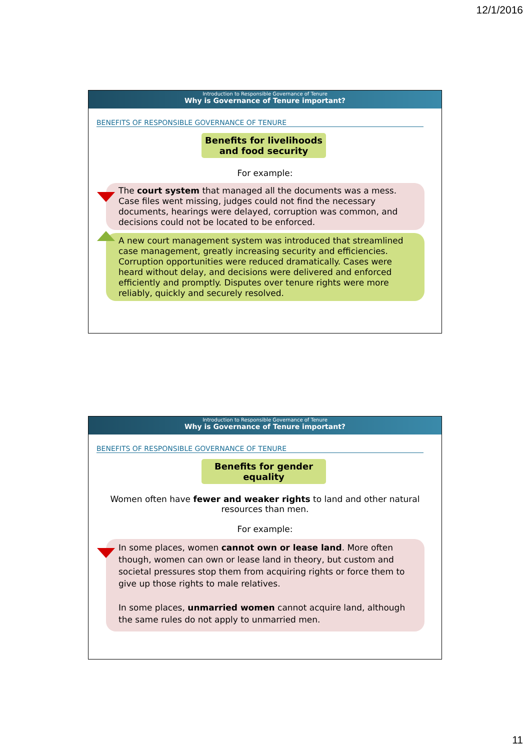12/1/2016
Introduction to Responsible Governance of Tenure
Why is Governance of Tenure important?
BENEFITS OF RESPONSIBLE GOVERNANCE OF TENURE
Benefits for livelihoods and food security
For example:
The court system that managed all the documents was a mess. Case files went missing, judges could not find the necessary documents, hearings were delayed, corruption was common, and decisions could not be located to be enforced.
A new court management system was introduced that streamlined case management, greatly increasing security and efficiencies. Corruption opportunities were reduced dramatically. Cases were heard without delay, and decisions were delivered and enforced efficiently and promptly. Disputes over tenure rights were more reliably, quickly and securely resolved.
Introduction to Responsible Governance of Tenure
Why is Governance of Tenure important?
BENEFITS OF RESPONSIBLE GOVERNANCE OF TENURE
Benefits for gender equality
Women often have fewer and weaker rights to land and other natural resources than men.
For example:
In some places, women cannot own or lease land. More often though, women can own or lease land in theory, but custom and societal pressures stop them from acquiring rights or force them to give up those rights to male relatives.
In some places, unmarried women cannot acquire land, although the same rules do not apply to unmarried men.
11